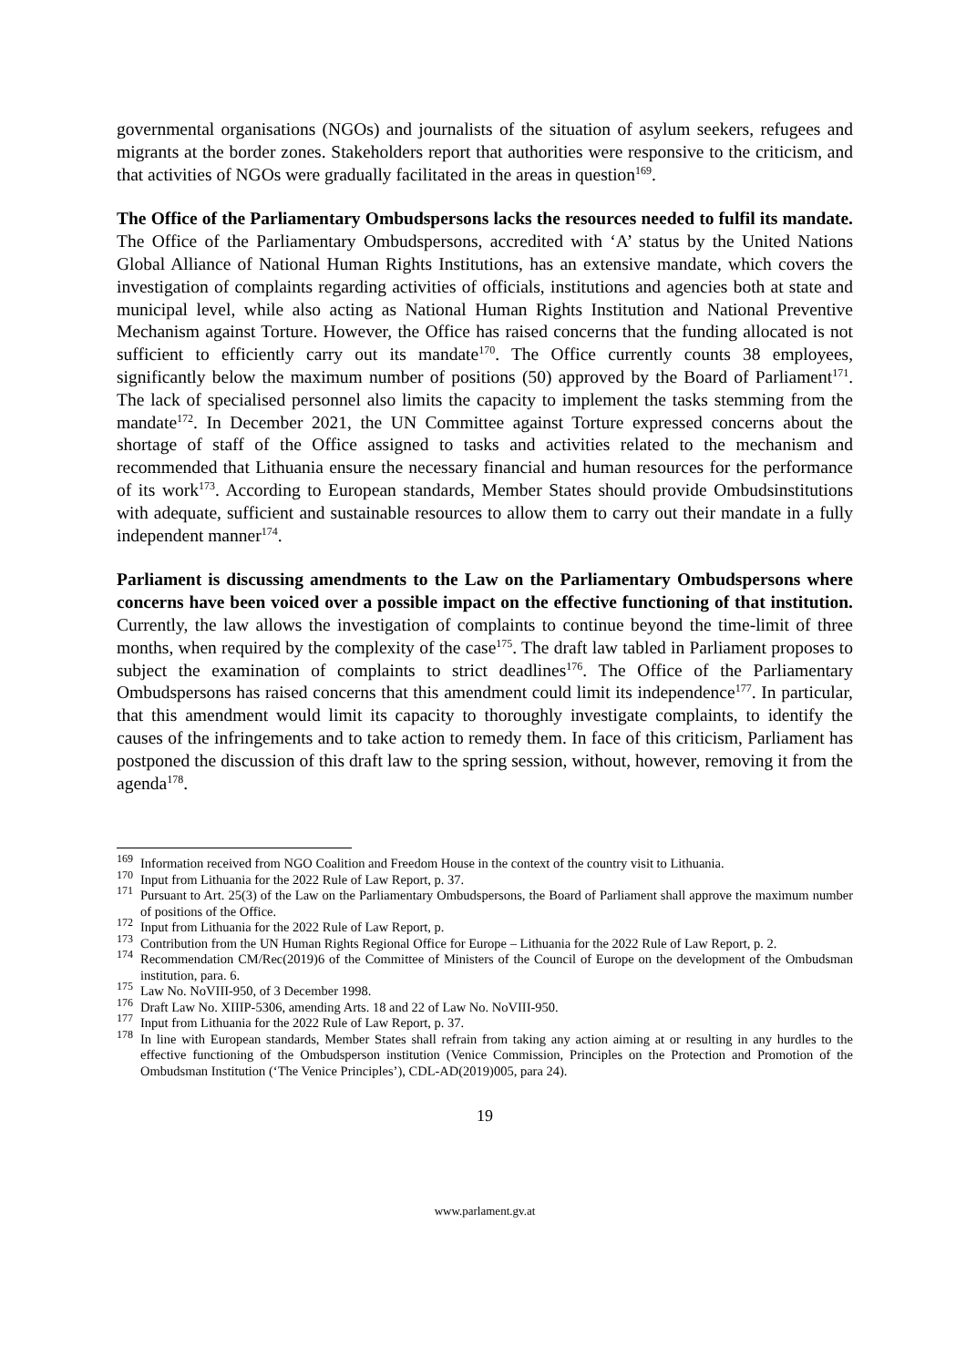governmental organisations (NGOs) and journalists of the situation of asylum seekers, refugees and migrants at the border zones. Stakeholders report that authorities were responsive to the criticism, and that activities of NGOs were gradually facilitated in the areas in question<sup>169</sup>.
The Office of the Parliamentary Ombudspersons lacks the resources needed to fulfil its mandate. The Office of the Parliamentary Ombudspersons, accredited with ‘A’ status by the United Nations Global Alliance of National Human Rights Institutions, has an extensive mandate, which covers the investigation of complaints regarding activities of officials, institutions and agencies both at state and municipal level, while also acting as National Human Rights Institution and National Preventive Mechanism against Torture. However, the Office has raised concerns that the funding allocated is not sufficient to efficiently carry out its mandate<sup>170</sup>. The Office currently counts 38 employees, significantly below the maximum number of positions (50) approved by the Board of Parliament<sup>171</sup>. The lack of specialised personnel also limits the capacity to implement the tasks stemming from the mandate<sup>172</sup>. In December 2021, the UN Committee against Torture expressed concerns about the shortage of staff of the Office assigned to tasks and activities related to the mechanism and recommended that Lithuania ensure the necessary financial and human resources for the performance of its work<sup>173</sup>. According to European standards, Member States should provide Ombudsinstitutions with adequate, sufficient and sustainable resources to allow them to carry out their mandate in a fully independent manner<sup>174</sup>.
Parliament is discussing amendments to the Law on the Parliamentary Ombudspersons where concerns have been voiced over a possible impact on the effective functioning of that institution. Currently, the law allows the investigation of complaints to continue beyond the time-limit of three months, when required by the complexity of the case<sup>175</sup>. The draft law tabled in Parliament proposes to subject the examination of complaints to strict deadlines<sup>176</sup>. The Office of the Parliamentary Ombudspersons has raised concerns that this amendment could limit its independence<sup>177</sup>. In particular, that this amendment would limit its capacity to thoroughly investigate complaints, to identify the causes of the infringements and to take action to remedy them. In face of this criticism, Parliament has postponed the discussion of this draft law to the spring session, without, however, removing it from the agenda<sup>178</sup>.
<sup>169</sup> Information received from NGO Coalition and Freedom House in the context of the country visit to Lithuania.
<sup>170</sup> Input from Lithuania for the 2022 Rule of Law Report, p. 37.
<sup>171</sup> Pursuant to Art. 25(3) of the Law on the Parliamentary Ombudspersons, the Board of Parliament shall approve the maximum number of positions of the Office.
<sup>172</sup> Input from Lithuania for the 2022 Rule of Law Report, p.
<sup>173</sup> Contribution from the UN Human Rights Regional Office for Europe – Lithuania for the 2022 Rule of Law Report, p. 2.
<sup>174</sup> Recommendation CM/Rec(2019)6 of the Committee of Ministers of the Council of Europe on the development of the Ombudsman institution, para. 6.
<sup>175</sup> Law No. NoVIII-950, of 3 December 1998.
<sup>176</sup> Draft Law No. XIIIP-5306, amending Arts. 18 and 22 of Law No. NoVIII-950.
<sup>177</sup> Input from Lithuania for the 2022 Rule of Law Report, p. 37.
<sup>178</sup> In line with European standards, Member States shall refrain from taking any action aiming at or resulting in any hurdles to the effective functioning of the Ombudsperson institution (Venice Commission, Principles on the Protection and Promotion of the Ombudsman Institution (‘The Venice Principles’), CDL-AD(2019)005, para 24).
19
www.parlament.gv.at